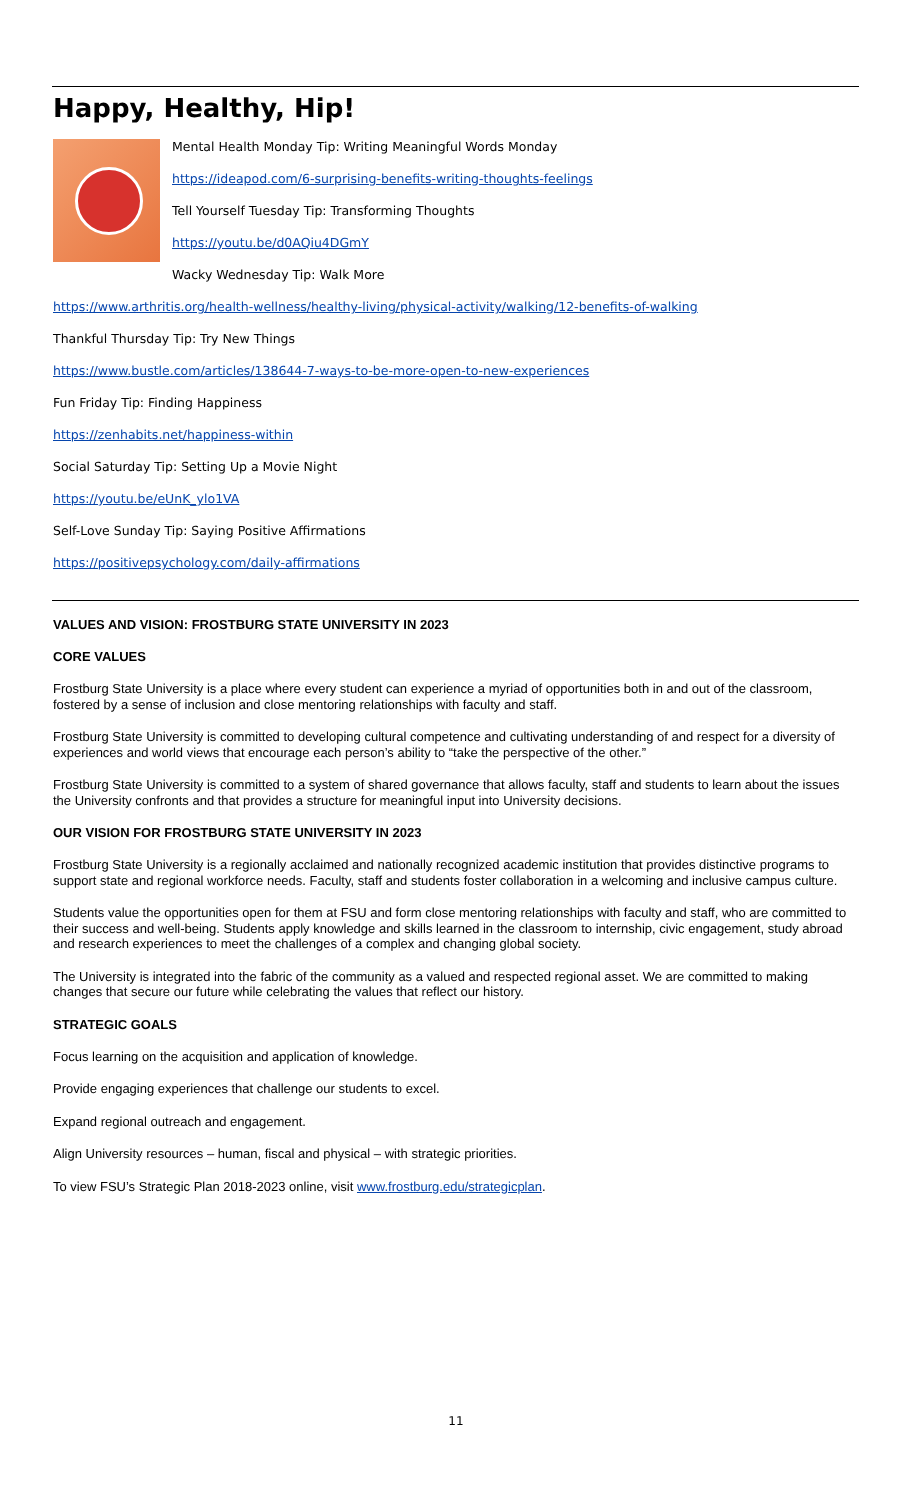Happy, Healthy, Hip!
Mental Health Monday Tip: Writing Meaningful Words Monday
https://ideapod.com/6-surprising-benefits-writing-thoughts-feelings
Tell Yourself Tuesday Tip: Transforming Thoughts
https://youtu.be/d0AQiu4DGmY
Wacky Wednesday Tip: Walk More
https://www.arthritis.org/health-wellness/healthy-living/physical-activity/walking/12-benefits-of-walking
Thankful Thursday Tip: Try New Things
https://www.bustle.com/articles/138644-7-ways-to-be-more-open-to-new-experiences
Fun Friday Tip: Finding Happiness
https://zenhabits.net/happiness-within
Social Saturday Tip: Setting Up a Movie Night
https://youtu.be/eUnK_ylo1VA
Self-Love Sunday Tip: Saying Positive Affirmations
https://positivepsychology.com/daily-affirmations
VALUES AND VISION: FROSTBURG STATE UNIVERSITY IN 2023
CORE VALUES
Frostburg State University is a place where every student can experience a myriad of opportunities both in and out of the classroom, fostered by a sense of inclusion and close mentoring relationships with faculty and staff.
Frostburg State University is committed to developing cultural competence and cultivating understanding of and respect for a diversity of experiences and world views that encourage each person’s ability to “take the perspective of the other.”
Frostburg State University is committed to a system of shared governance that allows faculty, staff and students to learn about the issues the University confronts and that provides a structure for meaningful input into University decisions.
OUR VISION FOR FROSTBURG STATE UNIVERSITY IN 2023
Frostburg State University is a regionally acclaimed and nationally recognized academic institution that provides distinctive programs to support state and regional workforce needs. Faculty, staff and students foster collaboration in a welcoming and inclusive campus culture.
Students value the opportunities open for them at FSU and form close mentoring relationships with faculty and staff, who are committed to their success and well-being. Students apply knowledge and skills learned in the classroom to internship, civic engagement, study abroad and research experiences to meet the challenges of a complex and changing global society.
The University is integrated into the fabric of the community as a valued and respected regional asset. We are committed to making changes that secure our future while celebrating the values that reflect our history.
STRATEGIC GOALS
Focus learning on the acquisition and application of knowledge.
Provide engaging experiences that challenge our students to excel.
Expand regional outreach and engagement.
Align University resources – human, fiscal and physical – with strategic priorities.
To view FSU’s Strategic Plan 2018-2023 online, visit www.frostburg.edu/strategicplan.
11